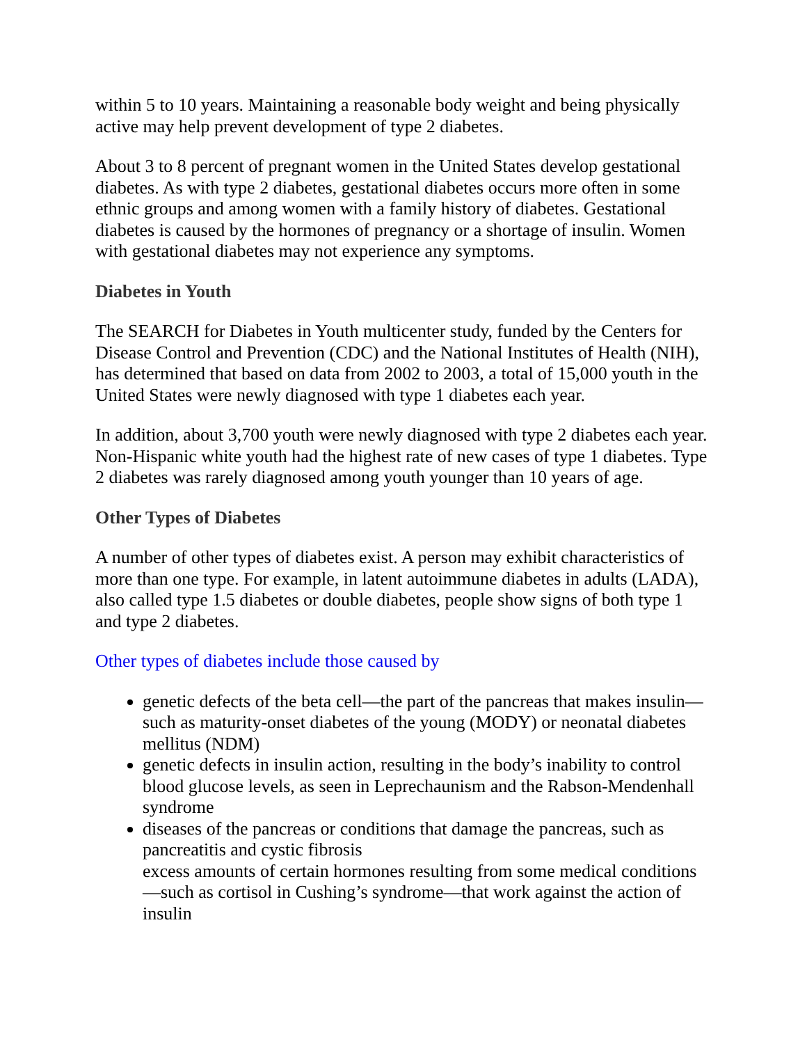within 5 to 10 years. Maintaining a reasonable body weight and being physically active may help prevent development of type 2 diabetes.
About 3 to 8 percent of pregnant women in the United States develop gestational diabetes. As with type 2 diabetes, gestational diabetes occurs more often in some ethnic groups and among women with a family history of diabetes. Gestational diabetes is caused by the hormones of pregnancy or a shortage of insulin. Women with gestational diabetes may not experience any symptoms.
Diabetes in Youth
The SEARCH for Diabetes in Youth multicenter study, funded by the Centers for Disease Control and Prevention (CDC) and the National Institutes of Health (NIH), has determined that based on data from 2002 to 2003, a total of 15,000 youth in the United States were newly diagnosed with type 1 diabetes each year.
In addition, about 3,700 youth were newly diagnosed with type 2 diabetes each year. Non-Hispanic white youth had the highest rate of new cases of type 1 diabetes. Type 2 diabetes was rarely diagnosed among youth younger than 10 years of age.
Other Types of Diabetes
A number of other types of diabetes exist. A person may exhibit characteristics of more than one type. For example, in latent autoimmune diabetes in adults (LADA), also called type 1.5 diabetes or double diabetes, people show signs of both type 1 and type 2 diabetes.
Other types of diabetes include those caused by
genetic defects of the beta cell—the part of the pancreas that makes insulin—such as maturity-onset diabetes of the young (MODY) or neonatal diabetes mellitus (NDM)
genetic defects in insulin action, resulting in the body’s inability to control blood glucose levels, as seen in Leprechaunism and the Rabson-Mendenhall syndrome
diseases of the pancreas or conditions that damage the pancreas, such as pancreatitis and cystic fibrosis
excess amounts of certain hormones resulting from some medical conditions—such as cortisol in Cushing’s syndrome—that work against the action of insulin